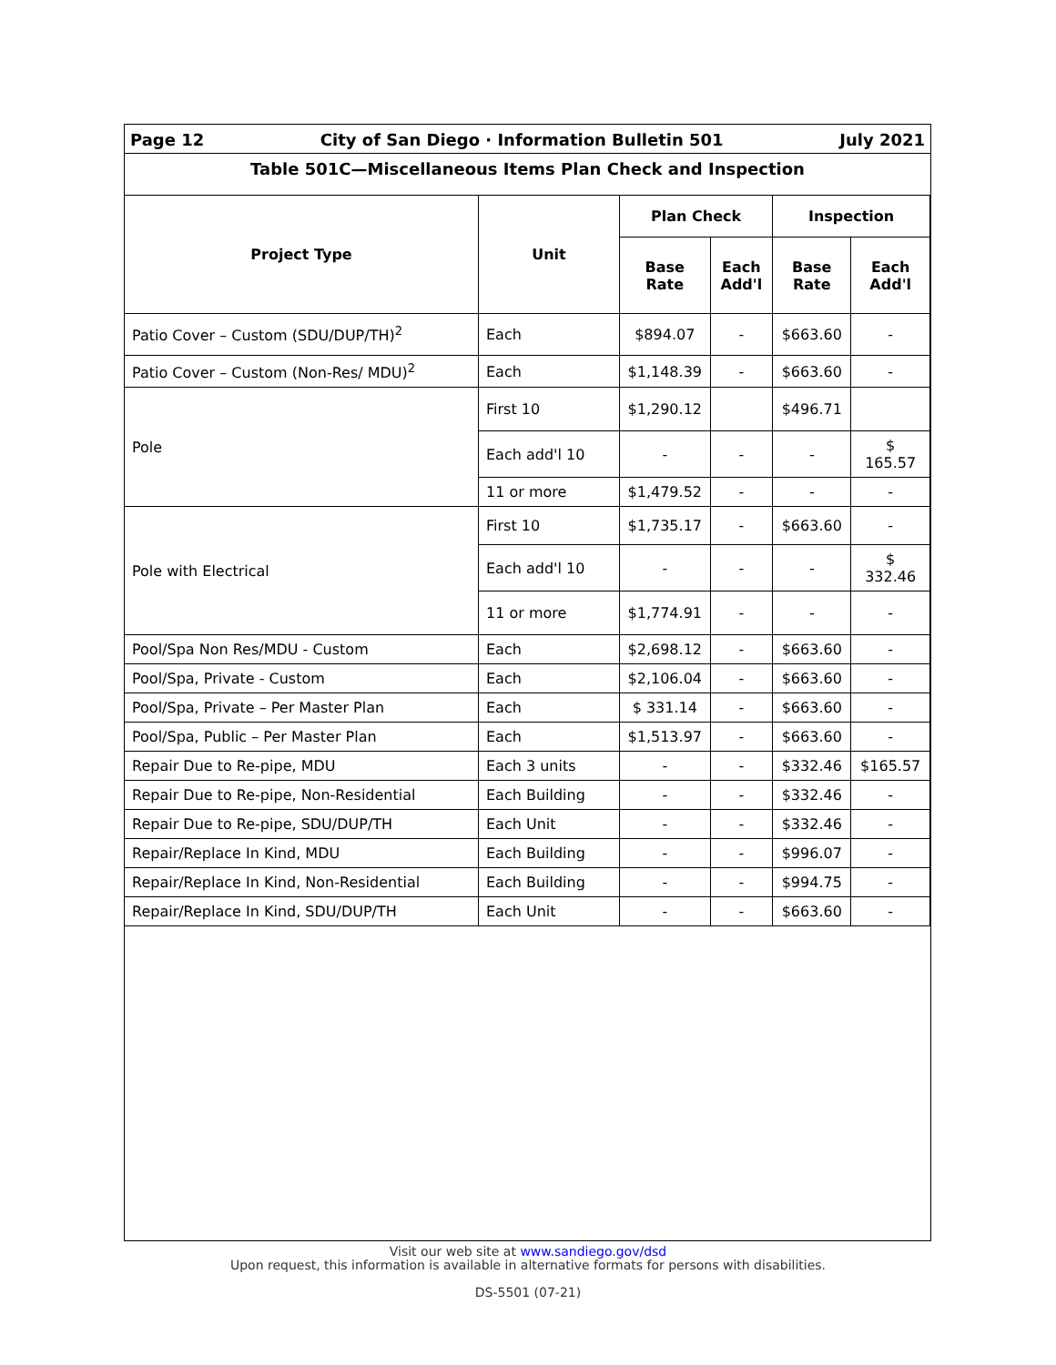Page 12 City of San Diego · Information Bulletin 501 July 2021
Table 501C—Miscellaneous Items Plan Check and Inspection
| Project Type | Unit | Plan Check | | Inspection | |
| --- | --- | --- | --- | --- | --- |
| | | Base Rate | Each Add'l | Base Rate | Each Add'l |
| Patio Cover – Custom (SDU/DUP/TH)<sup>2</sup> | Each | $894.07 | - | $663.60 | - |
| Patio Cover – Custom (Non-Res/ MDU)<sup>2</sup> | Each | $1,148.39 | - | $663.60 | - |
| Pole | First 10 | $1,290.12 | | $496.71 | |
| | Each add'l 10 | - | - | - | $ 165.57 |
| | 11 or more | $1,479.52 | - | - | - |
| Pole with Electrical | First 10 | $1,735.17 | - | $663.60 | - |
| | Each add'l 10 | - | - | - | $ 332.46 |
| | 11 or more | $1,774.91 | - | - | - |
| Pool/Spa Non Res/MDU - Custom | Each | $2,698.12 | - | $663.60 | - |
| Pool/Spa, Private - Custom | Each | $2,106.04 | - | $663.60 | - |
| Pool/Spa, Private – Per Master Plan | Each | $ 331.14 | - | $663.60 | - |
| Pool/Spa, Public – Per Master Plan | Each | $1,513.97 | - | $663.60 | - |
| Repair Due to Re-pipe, MDU | Each 3 units | - | - | $332.46 | $165.57 |
| Repair Due to Re-pipe, Non-Residential | Each Building | - | - | $332.46 | - |
| Repair Due to Re-pipe, SDU/DUP/TH | Each Unit | - | - | $332.46 | - |
| Repair/Replace In Kind, MDU | Each Building | - | - | $996.07 | - |
| Repair/Replace In Kind, Non-Residential | Each Building | - | - | $994.75 | - |
| Repair/Replace In Kind, SDU/DUP/TH | Each Unit | - | - | $663.60 | - |
Visit our web site at www.sandiego.gov/dsd
Upon request, this information is available in alternative formats for persons with disabilities.
DS-5501 (07-21)